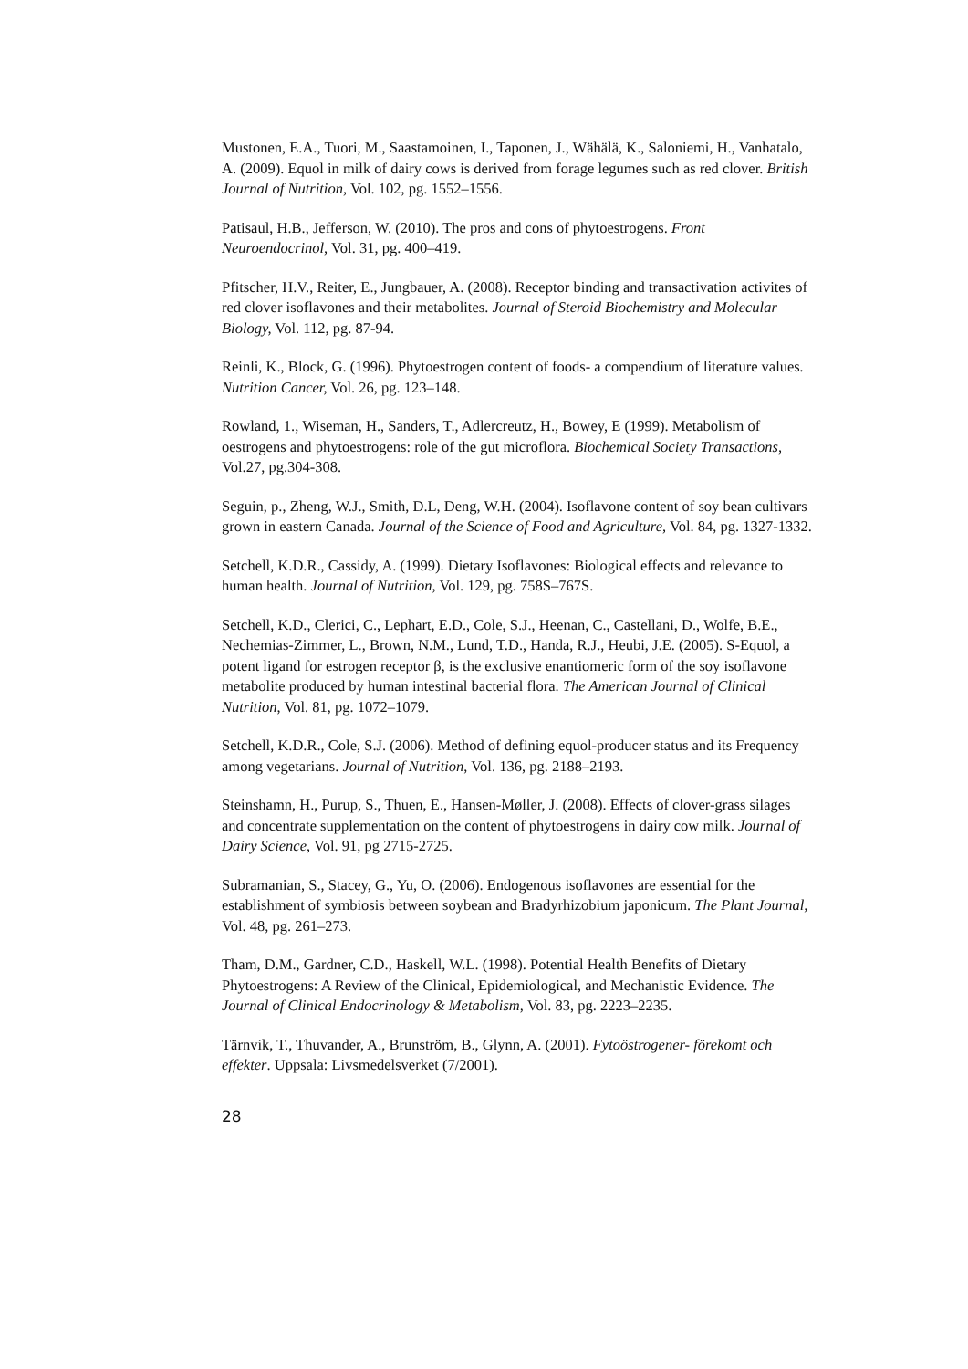Mustonen, E.A., Tuori, M., Saastamoinen, I., Taponen, J., Wähälä, K., Saloniemi, H., Vanhatalo, A. (2009). Equol in milk of dairy cows is derived from forage legumes such as red clover. British Journal of Nutrition, Vol. 102, pg. 1552–1556.
Patisaul, H.B., Jefferson, W. (2010). The pros and cons of phytoestrogens. Front Neuroendocrinol, Vol. 31, pg. 400–419.
Pfitscher, H.V., Reiter, E., Jungbauer, A. (2008). Receptor binding and transactivation activites of red clover isoflavones and their metabolites. Journal of Steroid Biochemistry and Molecular Biology, Vol. 112, pg. 87-94.
Reinli, K., Block, G. (1996). Phytoestrogen content of foods- a compendium of literature values. Nutrition Cancer, Vol. 26, pg. 123–148.
Rowland, 1., Wiseman, H., Sanders, T., Adlercreutz, H., Bowey, E (1999). Metabolism of oestrogens and phytoestrogens: role of the gut microflora. Biochemical Society Transactions, Vol.27, pg.304-308.
Seguin, p., Zheng, W.J., Smith, D.L, Deng, W.H. (2004). Isoflavone content of soy bean cultivars grown in eastern Canada. Journal of the Science of Food and Agriculture, Vol. 84, pg. 1327-1332.
Setchell, K.D.R., Cassidy, A. (1999). Dietary Isoflavones: Biological effects and relevance to human health. Journal of Nutrition, Vol. 129, pg. 758S–767S.
Setchell, K.D., Clerici, C., Lephart, E.D., Cole, S.J., Heenan, C., Castellani, D., Wolfe, B.E., Nechemias-Zimmer, L., Brown, N.M., Lund, T.D., Handa, R.J., Heubi, J.E. (2005). S-Equol, a potent ligand for estrogen receptor β, is the exclusive enantiomeric form of the soy isoflavone metabolite produced by human intestinal bacterial flora. The American Journal of Clinical Nutrition, Vol. 81, pg. 1072–1079.
Setchell, K.D.R., Cole, S.J. (2006). Method of defining equol-producer status and its Frequency among vegetarians. Journal of Nutrition, Vol. 136, pg. 2188–2193.
Steinshamn, H., Purup, S., Thuen, E., Hansen-Møller, J. (2008). Effects of clover-grass silages and concentrate supplementation on the content of phytoestrogens in dairy cow milk. Journal of Dairy Science, Vol. 91, pg 2715-2725.
Subramanian, S., Stacey, G., Yu, O. (2006). Endogenous isoflavones are essential for the establishment of symbiosis between soybean and Bradyrhizobium japonicum. The Plant Journal, Vol. 48, pg. 261–273.
Tham, D.M., Gardner, C.D., Haskell, W.L. (1998). Potential Health Benefits of Dietary Phytoestrogens: A Review of the Clinical, Epidemiological, and Mechanistic Evidence. The Journal of Clinical Endocrinology & Metabolism, Vol. 83, pg. 2223–2235.
Tärnvik, T., Thuvander, A., Brunström, B., Glynn, A. (2001). Fytoöstrogener- förekomt och effekter. Uppsala: Livsmedelsverket (7/2001).
28